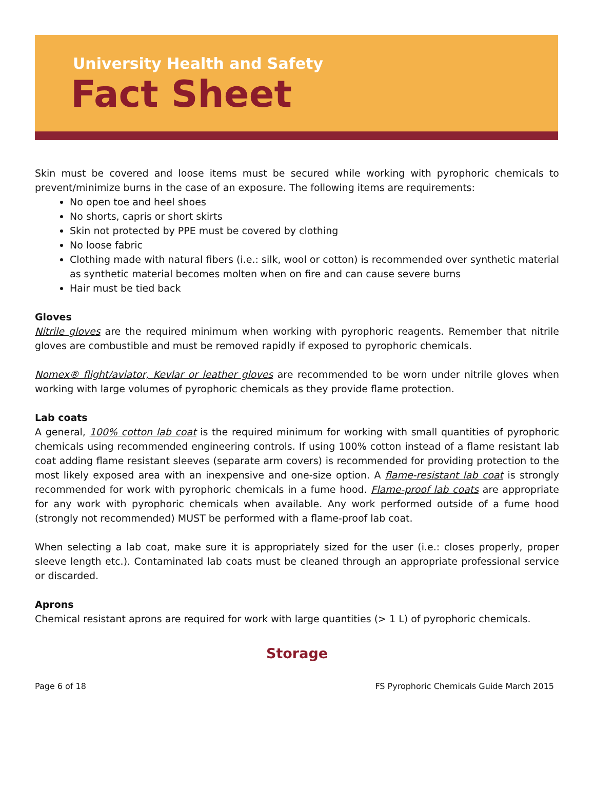University Health and Safety
Fact Sheet
Skin must be covered and loose items must be secured while working with pyrophoric chemicals to prevent/minimize burns in the case of an exposure. The following items are requirements:
No open toe and heel shoes
No shorts, capris or short skirts
Skin not protected by PPE must be covered by clothing
No loose fabric
Clothing made with natural fibers (i.e.: silk, wool or cotton) is recommended over synthetic material as synthetic material becomes molten when on fire and can cause severe burns
Hair must be tied back
Gloves
Nitrile gloves are the required minimum when working with pyrophoric reagents. Remember that nitrile gloves are combustible and must be removed rapidly if exposed to pyrophoric chemicals.
Nomex® flight/aviator, Kevlar or leather gloves are recommended to be worn under nitrile gloves when working with large volumes of pyrophoric chemicals as they provide flame protection.
Lab coats
A general, 100% cotton lab coat is the required minimum for working with small quantities of pyrophoric chemicals using recommended engineering controls. If using 100% cotton instead of a flame resistant lab coat adding flame resistant sleeves (separate arm covers) is recommended for providing protection to the most likely exposed area with an inexpensive and one-size option. A flame-resistant lab coat is strongly recommended for work with pyrophoric chemicals in a fume hood. Flame-proof lab coats are appropriate for any work with pyrophoric chemicals when available. Any work performed outside of a fume hood (strongly not recommended) MUST be performed with a flame-proof lab coat.
When selecting a lab coat, make sure it is appropriately sized for the user (i.e.: closes properly, proper sleeve length etc.). Contaminated lab coats must be cleaned through an appropriate professional service or discarded.
Aprons
Chemical resistant aprons are required for work with large quantities (> 1 L) of pyrophoric chemicals.
Storage
Page 6 of 18 FS Pyrophoric Chemicals Guide March 2015